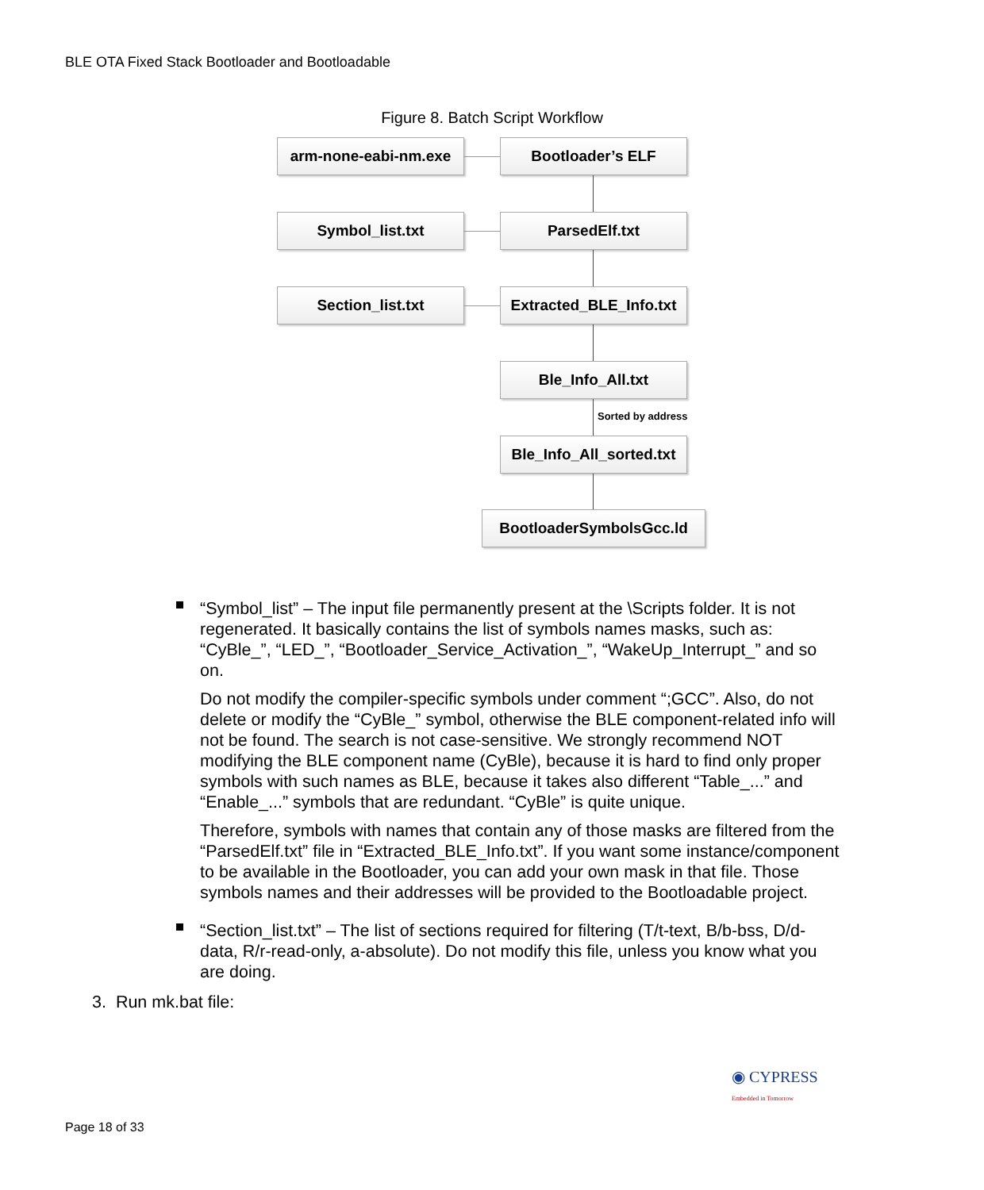BLE OTA Fixed Stack Bootloader and Bootloadable
Figure 8. Batch Script Workflow
arm-none-eabi-nm.exe Bootloader’s ELF
Symbol_list.txt ParsedElf.txt
Section_list.txt
Extracted_BLE_Info.txt
Ble_Info_All.txt
Sorted by address
Ble_Info_All_sorted.txt
BootloaderSymbolsGcc.ld
“Symbol_list” – The input file permanently present at the \Scripts folder. It is not regenerated. It basically contains the list of symbols names masks, such as: “CyBle_”, “LED_”, “Bootloader_Service_Activation_”, “WakeUp_Interrupt_” and so on.
Do not modify the compiler-specific symbols under comment “;GCC”. Also, do not delete or modify the “CyBle_” symbol, otherwise the BLE component-related info will not be found. The search is not case-sensitive. We strongly recommend NOT modifying the BLE component name (CyBle), because it is hard to find only proper symbols with such names as BLE, because it takes also different “Table_...” and “Enable_...” symbols that are redundant. “CyBle” is quite unique.
Therefore, symbols with names that contain any of those masks are filtered from the “ParsedElf.txt” file in “Extracted_BLE_Info.txt”. If you want some instance/component to be available in the Bootloader, you can add your own mask in that file. Those symbols names and their addresses will be provided to the Bootloadable project.
“Section_list.txt” – The list of sections required for filtering (T/t-text, B/b-bss, D/d-data, R/r-read-only, a-absolute). Do not modify this file, unless you know what you are doing.
3. Run mk.bat file:
◉ CYPRESS
Embedded in Tomorrow
Page 18 of 33